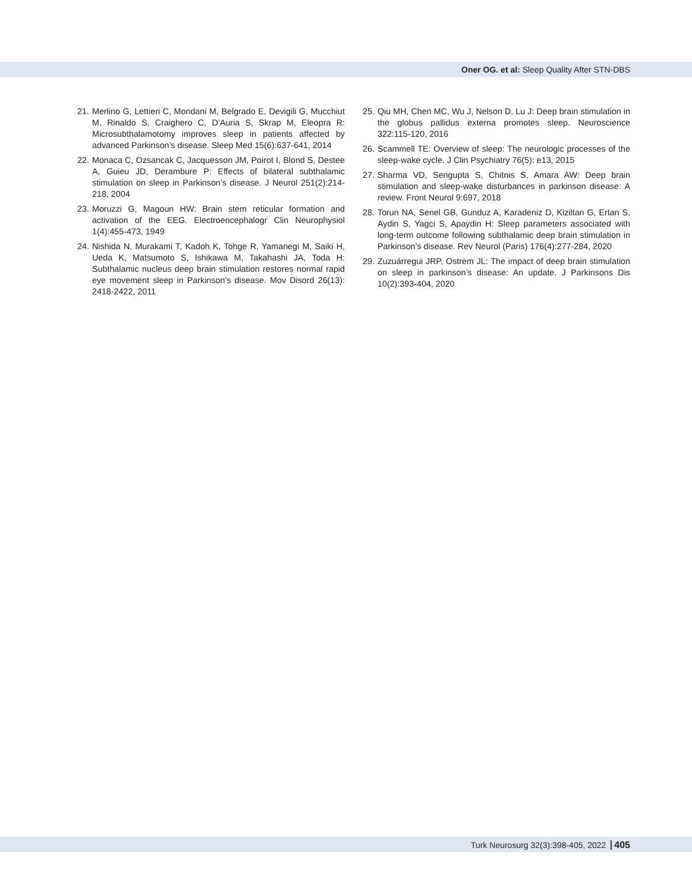Oner OG. et al: Sleep Quality After STN-DBS
21. Merlino G, Lettieri C, Mondani M, Belgrado E, Devigili G, Mucchiut M, Rinaldo S, Craighero C, D’Auria S, Skrap M, Eleopra R: Microsubthalamotomy improves sleep in patients affected by advanced Parkinson’s disease. Sleep Med 15(6):637-641, 2014
22. Monaca C, Ozsancak C, Jacquesson JM, Poirot I, Blond S, Destee A, Guieu JD, Derambure P: Effects of bilateral subthalamic stimulation on sleep in Parkinson’s disease. J Neurol 251(2):214-218, 2004
23. Moruzzi G, Magoun HW: Brain stem reticular formation and activation of the EEG. Electroencephalogr Clin Neurophysiol 1(4):455-473, 1949
24. Nishida N, Murakami T, Kadoh K, Tohge R, Yamanegi M, Saiki H, Ueda K, Matsumoto S, Ishikawa M, Takahashi JA, Toda H: Subthalamic nucleus deep brain stimulation restores normal rapid eye movement sleep in Parkinson’s disease. Mov Disord 26(13): 2418-2422, 2011
25. Qiu MH, Chen MC, Wu J, Nelson D, Lu J: Deep brain stimulation in the globus pallidus externa promotes sleep. Neuroscience 322:115-120, 2016
26. Scammell TE: Overview of sleep: The neurologic processes of the sleep-wake cycle. J Clin Psychiatry 76(5): e13, 2015
27. Sharma VD, Sengupta S, Chitnis S, Amara AW: Deep brain stimulation and sleep-wake disturbances in parkinson disease: A review. Front Neurol 9:697, 2018
28. Torun NA, Senel GB, Gunduz A, Karadeniz D, Kiziltan G, Ertan S, Aydin S, Yagci S, Apaydin H: Sleep parameters associated with long-term outcome following subthalamic deep brain stimulation in Parkinson’s disease. Rev Neurol (Paris) 176(4):277-284, 2020
29. Zuzuárregui JRP, Ostrem JL: The impact of deep brain stimulation on sleep in parkinson’s disease: An update. J Parkinsons Dis 10(2):393-404, 2020
Turk Neurosurg 32(3):398-405, 2022 405